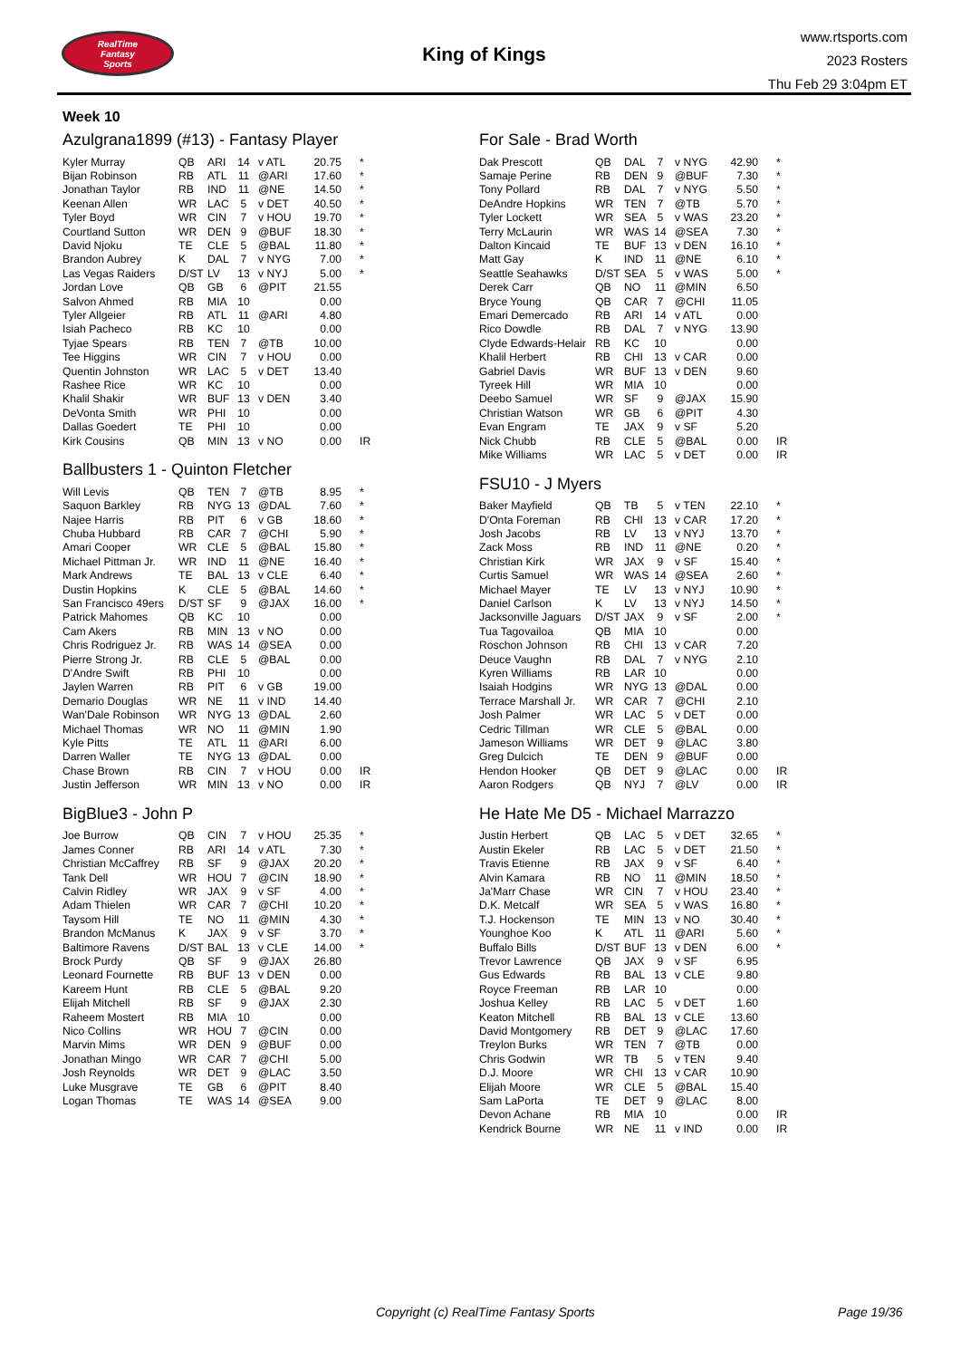RealTime
Fantasy
Sports
King of Kings
www.rtsports.com
2023 Rosters
Thu Feb 29 3:04pm ET
Week 10
Azulgrana1899 (#13) - Fantasy Player
| Kyler Murray | QB | ARI | 14 | v ATL | 20.75 | * |
| Bijan Robinson | RB | ATL | 11 | @ARI | 17.60 | * |
| Jonathan Taylor | RB | IND | 11 | @NE | 14.50 | * |
| Keenan Allen | WR | LAC | 5 | v DET | 40.50 | * |
| Tyler Boyd | WR | CIN | 7 | v HOU | 19.70 | * |
| Courtland Sutton | WR | DEN | 9 | @BUF | 18.30 | * |
| David Njoku | TE | CLE | 5 | @BAL | 11.80 | * |
| Brandon Aubrey | K | DAL | 7 | v NYG | 7.00 | * |
| Las Vegas Raiders | D/ST | LV | 13 | v NYJ | 5.00 | * |
| Jordan Love | QB | GB | 6 | @PIT | 21.55 | |
| Salvon Ahmed | RB | MIA | 10 | | 0.00 | |
| Tyler Allgeier | RB | ATL | 11 | @ARI | 4.80 | |
| Isiah Pacheco | RB | KC | 10 | | 0.00 | |
| Tyjae Spears | RB | TEN | 7 | @TB | 10.00 | |
| Tee Higgins | WR | CIN | 7 | v HOU | 0.00 | |
| Quentin Johnston | WR | LAC | 5 | v DET | 13.40 | |
| Rashee Rice | WR | KC | 10 | | 0.00 | |
| Khalil Shakir | WR | BUF | 13 | v DEN | 3.40 | |
| DeVonta Smith | WR | PHI | 10 | | 0.00 | |
| Dallas Goedert | TE | PHI | 10 | | 0.00 | |
| Kirk Cousins | QB | MIN | 13 | v NO | 0.00 | IR |
Ballbusters 1 - Quinton Fletcher
| Will Levis | QB | TEN | 7 | @TB | 8.95 | * |
| Saquon Barkley | RB | NYG | 13 | @DAL | 7.60 | * |
| Najee Harris | RB | PIT | 6 | v GB | 18.60 | * |
| Chuba Hubbard | RB | CAR | 7 | @CHI | 5.90 | * |
| Amari Cooper | WR | CLE | 5 | @BAL | 15.80 | * |
| Michael Pittman Jr. | WR | IND | 11 | @NE | 16.40 | * |
| Mark Andrews | TE | BAL | 13 | v CLE | 6.40 | * |
| Dustin Hopkins | K | CLE | 5 | @BAL | 14.60 | * |
| San Francisco 49ers | D/ST | SF | 9 | @JAX | 16.00 | * |
| Patrick Mahomes | QB | KC | 10 | | 0.00 | |
| Cam Akers | RB | MIN | 13 | v NO | 0.00 | |
| Chris Rodriguez Jr. | RB | WAS | 14 | @SEA | 0.00 | |
| Pierre Strong Jr. | RB | CLE | 5 | @BAL | 0.00 | |
| D'Andre Swift | RB | PHI | 10 | | 0.00 | |
| Jaylen Warren | RB | PIT | 6 | v GB | 19.00 | |
| Demario Douglas | WR | NE | 11 | v IND | 14.40 | |
| Wan'Dale Robinson | WR | NYG | 13 | @DAL | 2.60 | |
| Michael Thomas | WR | NO | 11 | @MIN | 1.90 | |
| Kyle Pitts | TE | ATL | 11 | @ARI | 6.00 | |
| Darren Waller | TE | NYG | 13 | @DAL | 0.00 | |
| Chase Brown | RB | CIN | 7 | v HOU | 0.00 | IR |
| Justin Jefferson | WR | MIN | 13 | v NO | 0.00 | IR |
BigBlue3 - John P
| Joe Burrow | QB | CIN | 7 | v HOU | 25.35 | * |
| James Conner | RB | ARI | 14 | v ATL | 7.30 | * |
| Christian McCaffrey | RB | SF | 9 | @JAX | 20.20 | * |
| Tank Dell | WR | HOU | 7 | @CIN | 18.90 | * |
| Calvin Ridley | WR | JAX | 9 | v SF | 4.00 | * |
| Adam Thielen | WR | CAR | 7 | @CHI | 10.20 | * |
| Taysom Hill | TE | NO | 11 | @MIN | 4.30 | * |
| Brandon McManus | K | JAX | 9 | v SF | 3.70 | * |
| Baltimore Ravens | D/ST | BAL | 13 | v CLE | 14.00 | * |
| Brock Purdy | QB | SF | 9 | @JAX | 26.80 | |
| Leonard Fournette | RB | BUF | 13 | v DEN | 0.00 | |
| Kareem Hunt | RB | CLE | 5 | @BAL | 9.20 | |
| Elijah Mitchell | RB | SF | 9 | @JAX | 2.30 | |
| Raheem Mostert | RB | MIA | 10 | | 0.00 | |
| Nico Collins | WR | HOU | 7 | @CIN | 0.00 | |
| Marvin Mims | WR | DEN | 9 | @BUF | 0.00 | |
| Jonathan Mingo | WR | CAR | 7 | @CHI | 5.00 | |
| Josh Reynolds | WR | DET | 9 | @LAC | 3.50 | |
| Luke Musgrave | TE | GB | 6 | @PIT | 8.40 | |
| Logan Thomas | TE | WAS | 14 | @SEA | 9.00 | |
For Sale - Brad Worth
| Dak Prescott | QB | DAL | 7 | v NYG | 42.90 | * |
| Samaje Perine | RB | DEN | 9 | @BUF | 7.30 | * |
| Tony Pollard | RB | DAL | 7 | v NYG | 5.50 | * |
| DeAndre Hopkins | WR | TEN | 7 | @TB | 5.70 | * |
| Tyler Lockett | WR | SEA | 5 | v WAS | 23.20 | * |
| Terry McLaurin | WR | WAS | 14 | @SEA | 7.30 | * |
| Dalton Kincaid | TE | BUF | 13 | v DEN | 16.10 | * |
| Matt Gay | K | IND | 11 | @NE | 6.10 | * |
| Seattle Seahawks | D/ST | SEA | 5 | v WAS | 5.00 | * |
| Derek Carr | QB | NO | 11 | @MIN | 6.50 | |
| Bryce Young | QB | CAR | 7 | @CHI | 11.05 | |
| Emari Demercado | RB | ARI | 14 | v ATL | 0.00 | |
| Rico Dowdle | RB | DAL | 7 | v NYG | 13.90 | |
| Clyde Edwards-Helair | RB | KC | 10 | | 0.00 | |
| Khalil Herbert | RB | CHI | 13 | v CAR | 0.00 | |
| Gabriel Davis | WR | BUF | 13 | v DEN | 9.60 | |
| Tyreek Hill | WR | MIA | 10 | | 0.00 | |
| Deebo Samuel | WR | SF | 9 | @JAX | 15.90 | |
| Christian Watson | WR | GB | 6 | @PIT | 4.30 | |
| Evan Engram | TE | JAX | 9 | v SF | 5.20 | |
| Nick Chubb | RB | CLE | 5 | @BAL | 0.00 | IR |
| Mike Williams | WR | LAC | 5 | v DET | 0.00 | IR |
FSU10 - J Myers
| Baker Mayfield | QB | TB | 5 | v TEN | 22.10 | * |
| D'Onta Foreman | RB | CHI | 13 | v CAR | 17.20 | * |
| Josh Jacobs | RB | LV | 13 | v NYJ | 13.70 | * |
| Zack Moss | RB | IND | 11 | @NE | 0.20 | * |
| Christian Kirk | WR | JAX | 9 | v SF | 15.40 | * |
| Curtis Samuel | WR | WAS | 14 | @SEA | 2.60 | * |
| Michael Mayer | TE | LV | 13 | v NYJ | 10.90 | * |
| Daniel Carlson | K | LV | 13 | v NYJ | 14.50 | * |
| Jacksonville Jaguars | D/ST | JAX | 9 | v SF | 2.00 | * |
| Tua Tagovailoa | QB | MIA | 10 | | 0.00 | |
| Roschon Johnson | RB | CHI | 13 | v CAR | 7.20 | |
| Deuce Vaughn | RB | DAL | 7 | v NYG | 2.10 | |
| Kyren Williams | RB | LAR | 10 | | 0.00 | |
| Isaiah Hodgins | WR | NYG | 13 | @DAL | 0.00 | |
| Terrace Marshall Jr. | WR | CAR | 7 | @CHI | 2.10 | |
| Josh Palmer | WR | LAC | 5 | v DET | 0.00 | |
| Cedric Tillman | WR | CLE | 5 | @BAL | 0.00 | |
| Jameson Williams | WR | DET | 9 | @LAC | 3.80 | |
| Greg Dulcich | TE | DEN | 9 | @BUF | 0.00 | |
| Hendon Hooker | QB | DET | 9 | @LAC | 0.00 | IR |
| Aaron Rodgers | QB | NYJ | 7 | @LV | 0.00 | IR |
He Hate Me D5 - Michael Marrazzo
| Justin Herbert | QB | LAC | 5 | v DET | 32.65 | * |
| Austin Ekeler | RB | LAC | 5 | v DET | 21.50 | * |
| Travis Etienne | RB | JAX | 9 | v SF | 6.40 | * |
| Alvin Kamara | RB | NO | 11 | @MIN | 18.50 | * |
| Ja'Marr Chase | WR | CIN | 7 | v HOU | 23.40 | * |
| D.K. Metcalf | WR | SEA | 5 | v WAS | 16.80 | * |
| T.J. Hockenson | TE | MIN | 13 | v NO | 30.40 | * |
| Younghoe Koo | K | ATL | 11 | @ARI | 5.60 | * |
| Buffalo Bills | D/ST | BUF | 13 | v DEN | 6.00 | * |
| Trevor Lawrence | QB | JAX | 9 | v SF | 6.95 | |
| Gus Edwards | RB | BAL | 13 | v CLE | 9.80 | |
| Royce Freeman | RB | LAR | 10 | | 0.00 | |
| Joshua Kelley | RB | LAC | 5 | v DET | 1.60 | |
| Keaton Mitchell | RB | BAL | 13 | v CLE | 13.60 | |
| David Montgomery | RB | DET | 9 | @LAC | 17.60 | |
| Treylon Burks | WR | TEN | 7 | @TB | 0.00 | |
| Chris Godwin | WR | TB | 5 | v TEN | 9.40 | |
| D.J. Moore | WR | CHI | 13 | v CAR | 10.90 | |
| Elijah Moore | WR | CLE | 5 | @BAL | 15.40 | |
| Sam LaPorta | TE | DET | 9 | @LAC | 8.00 | |
| Devon Achane | RB | MIA | 10 | | 0.00 | IR |
| Kendrick Bourne | WR | NE | 11 | v IND | 0.00 | IR |
Copyright (c) RealTime Fantasy Sports Page 19/36